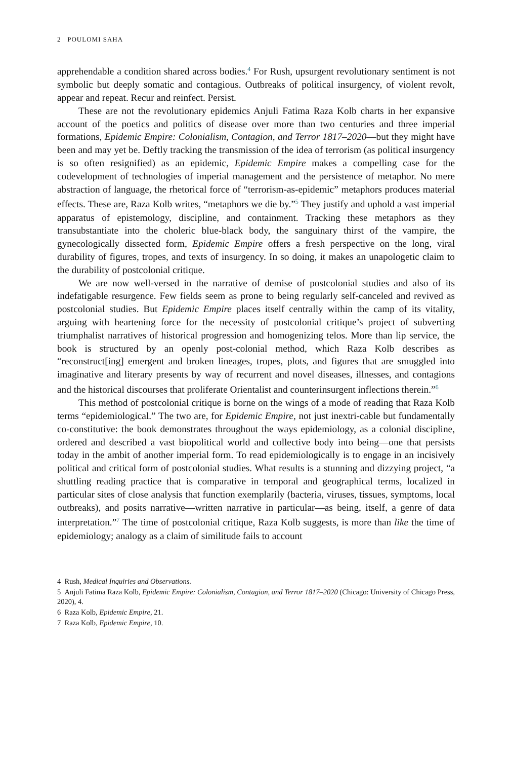2 POULOMI SAHA
apprehendable a condition shared across bodies.<sup>4</sup> For Rush, upsurgent revolutionary sentiment is not symbolic but deeply somatic and contagious. Outbreaks of political insurgency, of violent revolt, appear and repeat. Recur and reinfect. Persist.
These are not the revolutionary epidemics Anjuli Fatima Raza Kolb charts in her expansive account of the poetics and politics of disease over more than two centuries and three imperial formations, Epidemic Empire: Colonialism, Contagion, and Terror 1817–2020—but they might have been and may yet be. Deftly tracking the transmission of the idea of terrorism (as political insurgency is so often resignified) as an epidemic, Epidemic Empire makes a compelling case for the codevelopment of technologies of imperial management and the persistence of metaphor. No mere abstraction of language, the rhetorical force of “terrorism-as-epidemic” metaphors produces material effects. These are, Raza Kolb writes, “metaphors we die by.”<sup>5</sup> They justify and uphold a vast imperial apparatus of epistemology, discipline, and containment. Tracking these metaphors as they transubstantiate into the choleric blue-black body, the sanguinary thirst of the vampire, the gynecologically dissected form, Epidemic Empire offers a fresh perspective on the long, viral durability of figures, tropes, and texts of insurgency. In so doing, it makes an unapologetic claim to the durability of postcolonial critique.
We are now well-versed in the narrative of demise of postcolonial studies and also of its indefatigable resurgence. Few fields seem as prone to being regularly self-canceled and revived as postcolonial studies. But Epidemic Empire places itself centrally within the camp of its vitality, arguing with heartening force for the necessity of postcolonial critique’s project of subverting triumphalist narratives of historical progression and homogenizing telos. More than lip service, the book is structured by an openly post-colonial method, which Raza Kolb describes as “reconstruct[ing] emergent and broken lineages, tropes, plots, and figures that are smuggled into imaginative and literary presents by way of recurrent and novel diseases, illnesses, and contagions and the historical discourses that proliferate Orientalist and counterinsurgent inflections therein.”<sup>6</sup>
This method of postcolonial critique is borne on the wings of a mode of reading that Raza Kolb terms “epidemiological.” The two are, for Epidemic Empire, not just inextri-cable but fundamentally co-constitutive: the book demonstrates throughout the ways epidemiology, as a colonial discipline, ordered and described a vast biopolitical world and collective body into being—one that persists today in the ambit of another imperial form. To read epidemiologically is to engage in an incisively political and critical form of postcolonial studies. What results is a stunning and dizzying project, “a shuttling reading practice that is comparative in temporal and geographical terms, localized in particular sites of close analysis that function exemplarily (bacteria, viruses, tissues, symptoms, local outbreaks), and posits narrative—written narrative in particular—as being, itself, a genre of data interpretation.”<sup>7</sup> The time of postcolonial critique, Raza Kolb suggests, is more than like the time of epidemiology; analogy as a claim of similitude fails to account
4 Rush, Medical Inquiries and Observations.
5 Anjuli Fatima Raza Kolb, Epidemic Empire: Colonialism, Contagion, and Terror 1817–2020 (Chicago: University of Chicago Press, 2020), 4.
6 Raza Kolb, Epidemic Empire, 21.
7 Raza Kolb, Epidemic Empire, 10.